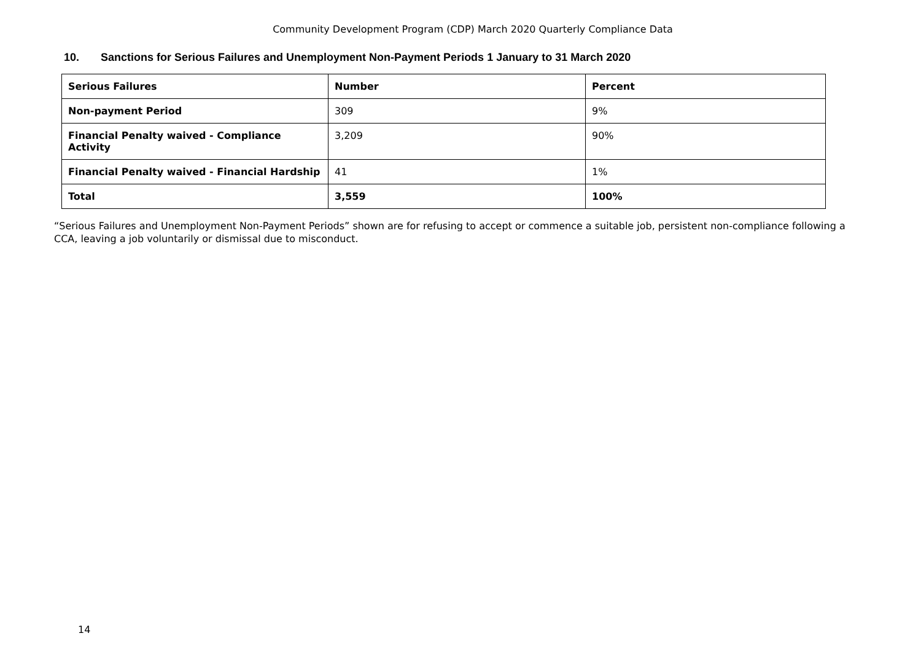Community Development Program (CDP) March 2020 Quarterly Compliance Data
10. Sanctions for Serious Failures and Unemployment Non-Payment Periods 1 January to 31 March 2020
| Serious Failures | Number | Percent |
| --- | --- | --- |
| Non-payment Period | 309 | 9% |
| Financial Penalty waived - Compliance Activity | 3,209 | 90% |
| Financial Penalty waived - Financial Hardship | 41 | 1% |
| Total | 3,559 | 100% |
“Serious Failures and Unemployment Non-Payment Periods” shown are for refusing to accept or commence a suitable job, persistent non-compliance following a CCA, leaving a job voluntarily or dismissal due to misconduct.
14